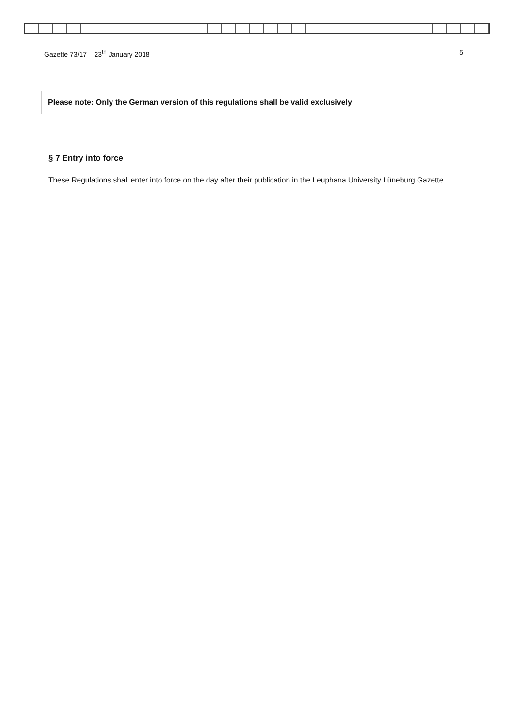Gazette 73/17 – 23<sup>th</sup> January 2018 5
Please note: Only the German version of this regulations shall be valid exclusively
§ 7 Entry into force
These Regulations shall enter into force on the day after their publication in the Leuphana University Lüneburg Gazette.